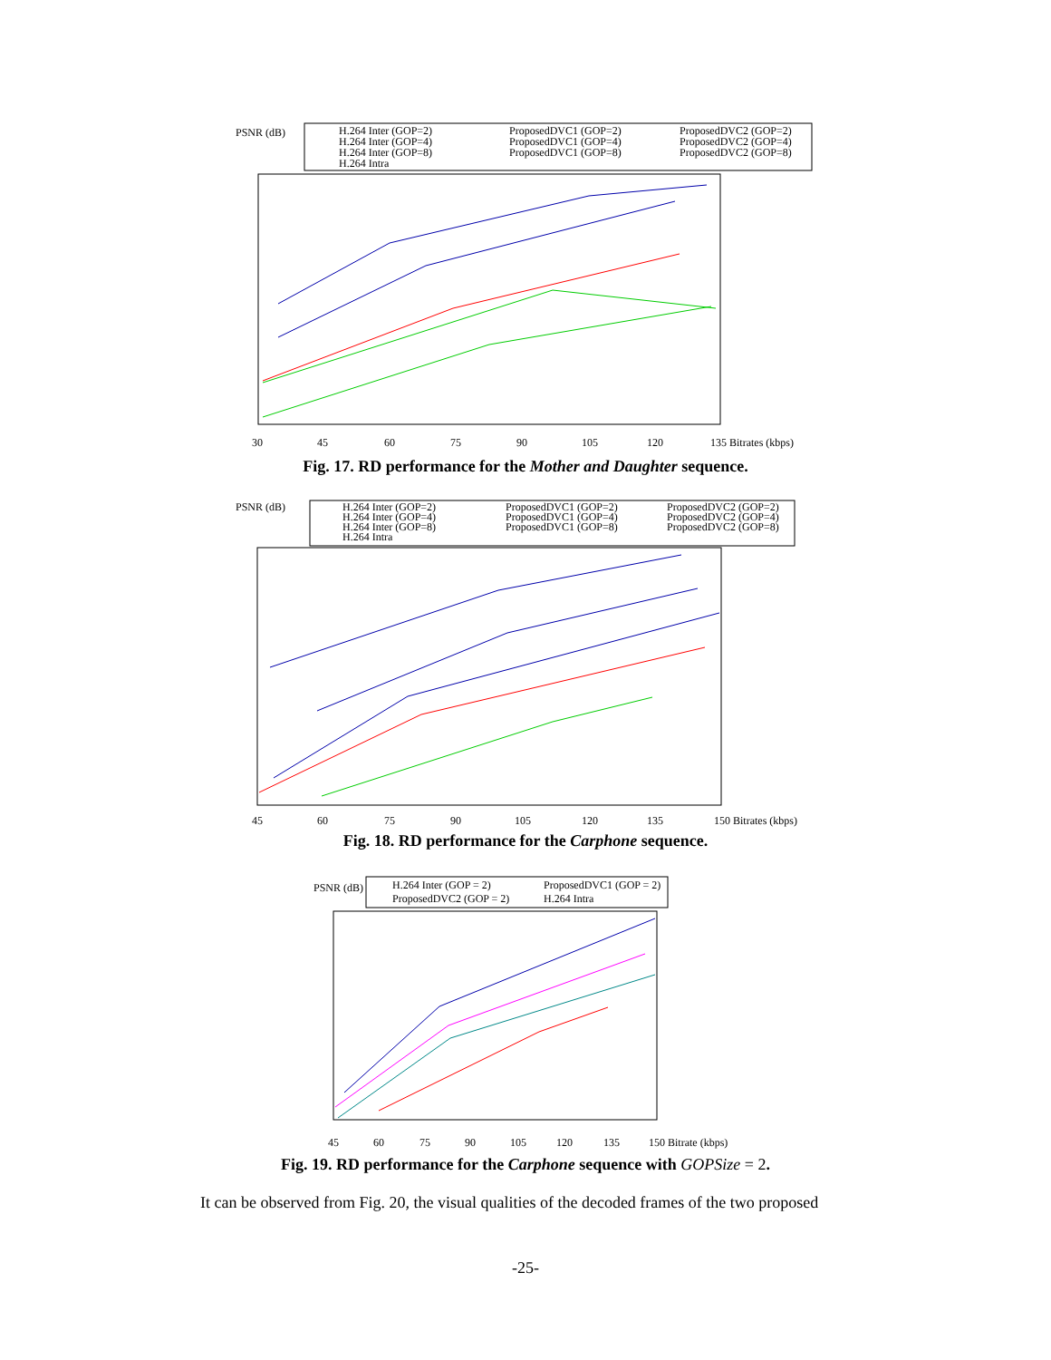PSNR (dB)
H.264 Inter (GOP=2)
H.264 Inter (GOP=4)
H.264 Inter (GOP=8)
H.264 Intra
ProposedDVC1 (GOP=2)
ProposedDVC1 (GOP=4)
ProposedDVC1 (GOP=8)
ProposedDVC2 (GOP=2)
ProposedDVC2 (GOP=4)
ProposedDVC2 (GOP=8)
30
45
60
75
90
105
120
135 Bitrates (kbps)
Fig. 17. RD performance for the Mother and Daughter sequence.
PSNR (dB)
H.264 Inter (GOP=2)
H.264 Inter (GOP=4)
H.264 Inter (GOP=8)
H.264 Intra
ProposedDVC1 (GOP=2)
ProposedDVC1 (GOP=4)
ProposedDVC1 (GOP=8)
ProposedDVC2 (GOP=2)
ProposedDVC2 (GOP=4)
ProposedDVC2 (GOP=8)
45
60
75
90
105
120
135
150 Bitrates (kbps)
Fig. 18. RD performance for the Carphone sequence.
PSNR (dB)
H.264 Inter (GOP = 2)
ProposedDVC1 (GOP = 2)
ProposedDVC2 (GOP = 2)
H.264 Intra
45
60
75
90
105
120
135
150 Bitrate (kbps)
Fig. 19. RD performance for the Carphone sequence with GOPSize = 2.
It can be observed from Fig. 20, the visual qualities of the decoded frames of the two proposed
-25-